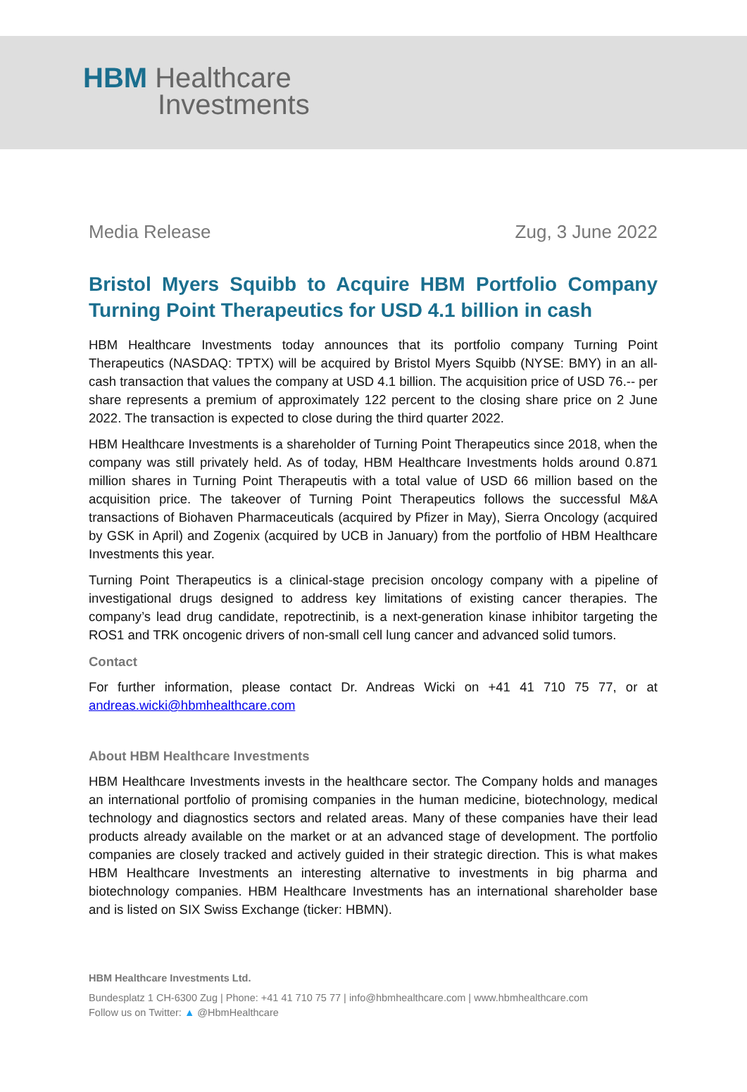HBM Healthcare
Investments
Media Release Zug, 3 June 2022
Bristol Myers Squibb to Acquire HBM Portfolio Company Turning Point Therapeutics for USD 4.1 billion in cash
HBM Healthcare Investments today announces that its portfolio company Turning Point Therapeutics (NASDAQ: TPTX) will be acquired by Bristol Myers Squibb (NYSE: BMY) in an all-cash transaction that values the company at USD 4.1 billion. The acquisition price of USD 76.-- per share represents a premium of approximately 122 percent to the closing share price on 2 June 2022. The transaction is expected to close during the third quarter 2022.
HBM Healthcare Investments is a shareholder of Turning Point Therapeutics since 2018, when the company was still privately held. As of today, HBM Healthcare Investments holds around 0.871 million shares in Turning Point Therapeutis with a total value of USD 66 million based on the acquisition price. The takeover of Turning Point Therapeutics follows the successful M&A transactions of Biohaven Pharmaceuticals (acquired by Pfizer in May), Sierra Oncology (acquired by GSK in April) and Zogenix (acquired by UCB in January) from the portfolio of HBM Healthcare Investments this year.
Turning Point Therapeutics is a clinical-stage precision oncology company with a pipeline of investigational drugs designed to address key limitations of existing cancer therapies. The company’s lead drug candidate, repotrectinib, is a next-generation kinase inhibitor targeting the ROS1 and TRK oncogenic drivers of non-small cell lung cancer and advanced solid tumors.
Contact
For further information, please contact Dr. Andreas Wicki on +41 41 710 75 77, or at andreas.wicki@hbmhealthcare.com
About HBM Healthcare Investments
HBM Healthcare Investments invests in the healthcare sector. The Company holds and manages an international portfolio of promising companies in the human medicine, biotechnology, medical technology and diagnostics sectors and related areas. Many of these companies have their lead products already available on the market or at an advanced stage of development. The portfolio companies are closely tracked and actively guided in their strategic direction. This is what makes HBM Healthcare Investments an interesting alternative to investments in big pharma and biotechnology companies. HBM Healthcare Investments has an international shareholder base and is listed on SIX Swiss Exchange (ticker: HBMN).
HBM Healthcare Investments Ltd.
Bundesplatz 1 CH-6300 Zug | Phone: +41 41 710 75 77 | info@hbmhealthcare.com | www.hbmhealthcare.com
Follow us on Twitter: ▲ @HbmHealthcare